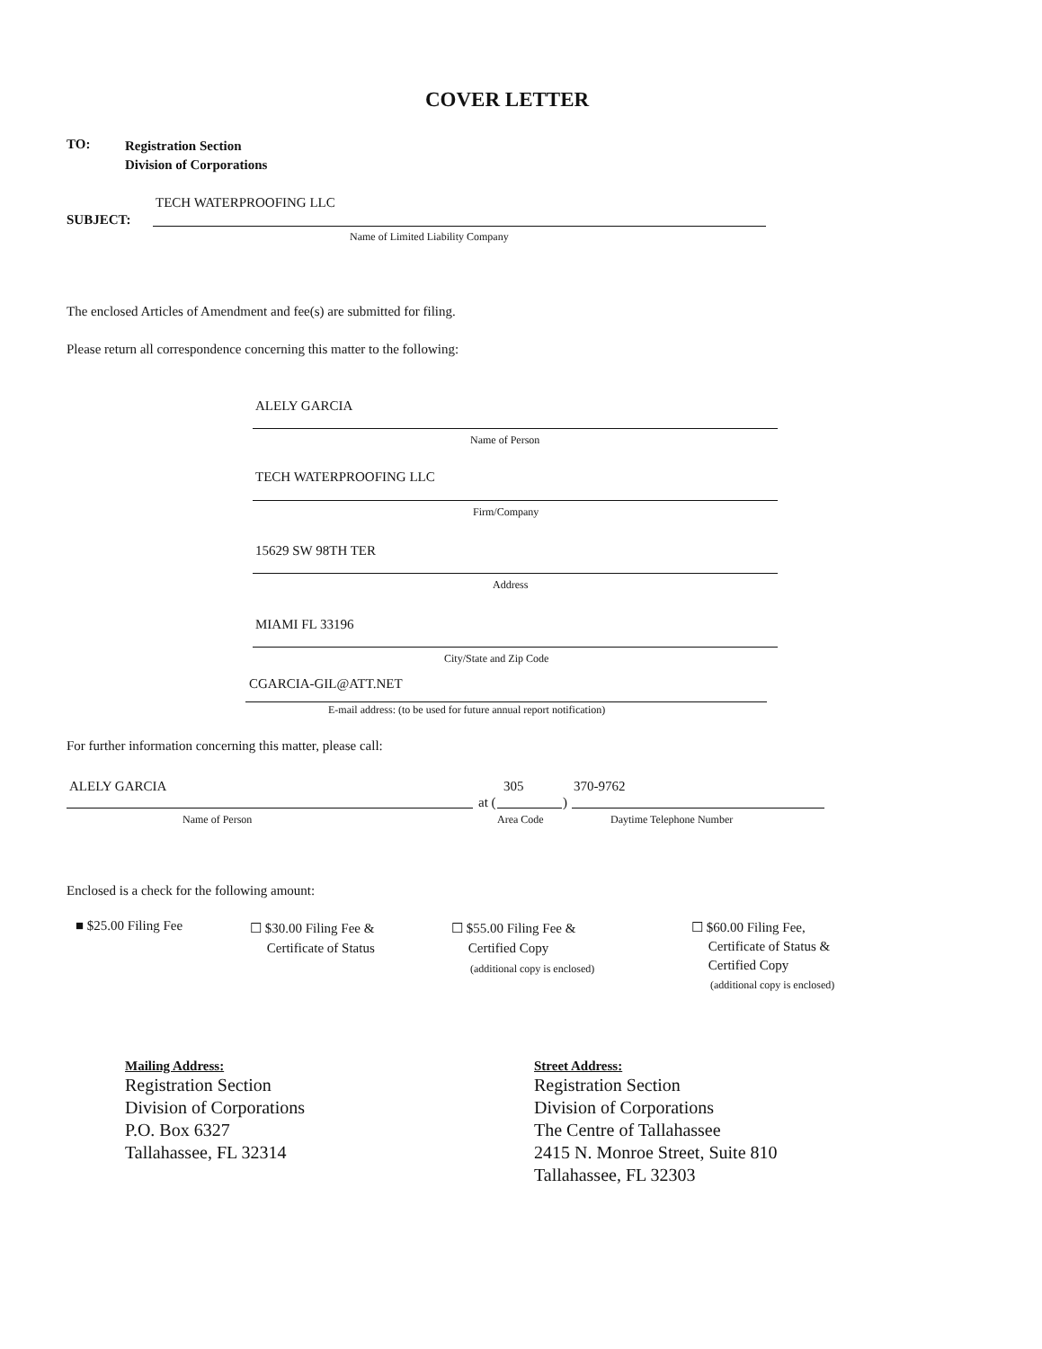COVER LETTER
TO:
Registration Section
Division of Corporations
TECH WATERPROOFING LLC
SUBJECT:
Name of Limited Liability Company
The enclosed Articles of Amendment and fee(s) are submitted for filing.
Please return all correspondence concerning this matter to the following:
ALELY GARCIA
Name of Person
TECH WATERPROOFING LLC
Firm/Company
15629 SW 98TH TER
Address
MIAMI FL 33196
City/State and Zip Code
CGARCIA-GIL@ATT.NET
E-mail address: (to be used for future annual report notification)
For further information concerning this matter, please call:
ALELY GARCIA 305 370-9762
at ( )
Name of Person Area Code Daytime Telephone Number
Enclosed is a check for the following amount:
■ $25.00 Filing Fee
☐ $30.00 Filing Fee &
Certificate of Status
☐ $55.00 Filing Fee &
Certified Copy
(additional copy is enclosed)
☐ $60.00 Filing Fee,
Certificate of Status &
Certified Copy
(additional copy is enclosed)
Mailing Address:
Registration Section
Division of Corporations
P.O. Box 6327
Tallahassee, FL 32314
Street Address:
Registration Section
Division of Corporations
The Centre of Tallahassee
2415 N. Monroe Street, Suite 810
Tallahassee, FL 32303